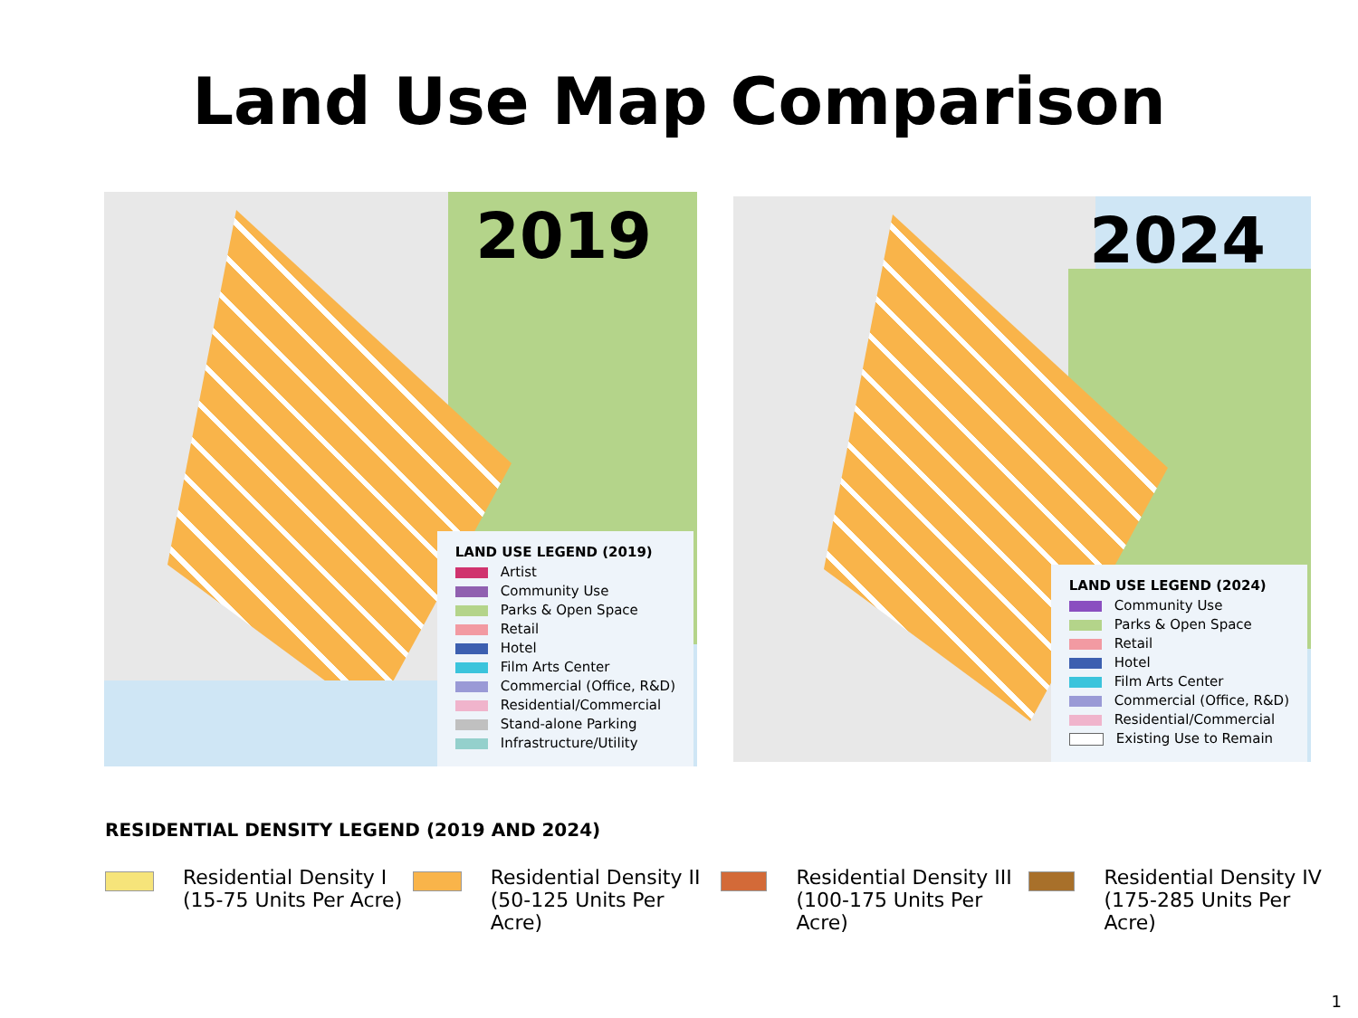Land Use Map Comparison
2019
LAND USE LEGEND (2019)
Artist
Community Use
Parks & Open Space
Retail
Hotel
Film Arts Center
Commercial (Office, R&D)
Residential/Commercial
Stand-alone Parking
Infrastructure/Utility
2024
LAND USE LEGEND (2024)
Community Use
Parks & Open Space
Retail
Hotel
Film Arts Center
Commercial (Office, R&D)
Residential/Commercial
Existing Use to Remain
RESIDENTIAL DENSITY LEGEND (2019 AND 2024)
Residential Density I
(15-75 Units Per Acre)
Residential Density II
(50-125 Units Per Acre)
Residential Density III
(100-175 Units Per Acre)
Residential Density IV
(175-285 Units Per Acre)
1